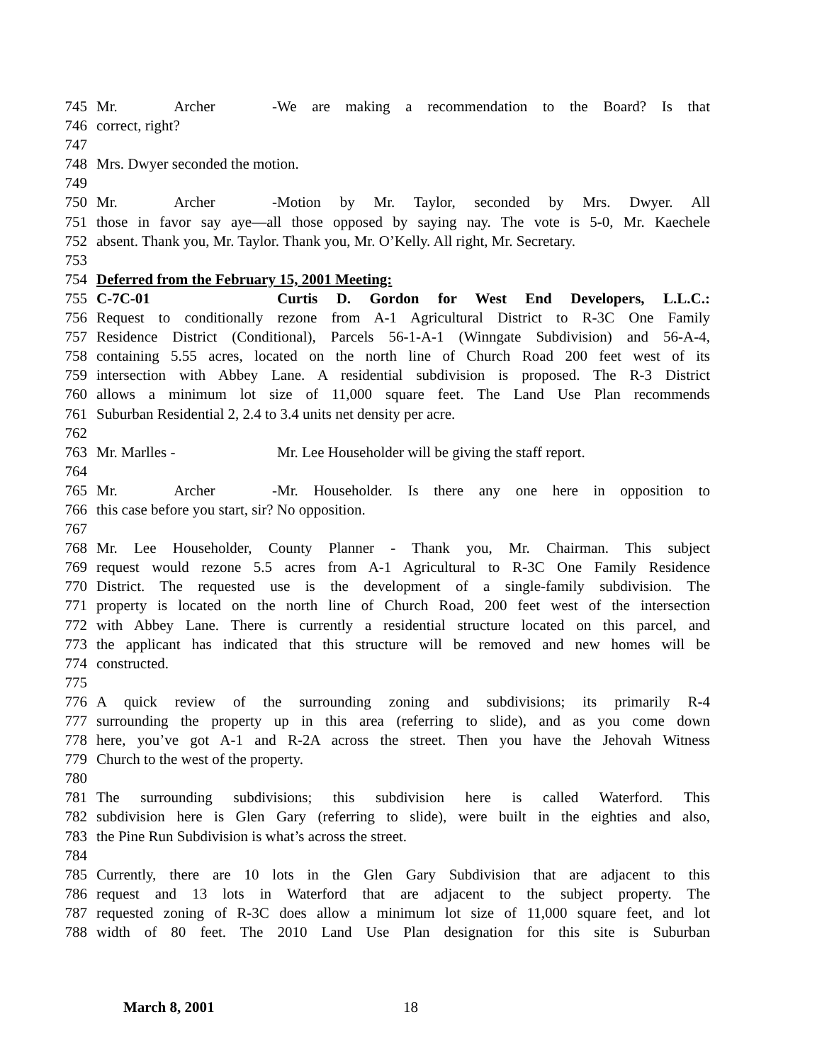745 Mr. Archer - We are making a recommendation to the Board? Is that
746 correct, right?
747
748 Mrs. Dwyer seconded the motion.
749
750 Mr. Archer - Motion by Mr. Taylor, seconded by Mrs. Dwyer. All
751 those in favor say aye—all those opposed by saying nay. The vote is 5-0, Mr. Kaechele
752 absent. Thank you, Mr. Taylor. Thank you, Mr. O’Kelly. All right, Mr. Secretary.
753
754 Deferred from the February 15, 2001 Meeting:
755 C-7C-01 Curtis D. Gordon for West End Developers, L.L.C.:
756 Request to conditionally rezone from A-1 Agricultural District to R-3C One Family
757 Residence District (Conditional), Parcels 56-1-A-1 (Winngate Subdivision) and 56-A-4,
758 containing 5.55 acres, located on the north line of Church Road 200 feet west of its
759 intersection with Abbey Lane. A residential subdivision is proposed. The R-3 District
760 allows a minimum lot size of 11,000 square feet. The Land Use Plan recommends
761 Suburban Residential 2, 2.4 to 3.4 units net density per acre.
762
763 Mr. Marlles - Mr. Lee Householder will be giving the staff report.
764
765 Mr. Archer - Mr. Householder. Is there any one here in opposition to
766 this case before you start, sir? No opposition.
767
768 Mr. Lee Householder, County Planner - Thank you, Mr. Chairman. This subject
769 request would rezone 5.5 acres from A-1 Agricultural to R-3C One Family Residence
770 District. The requested use is the development of a single-family subdivision. The
771 property is located on the north line of Church Road, 200 feet west of the intersection
772 with Abbey Lane. There is currently a residential structure located on this parcel, and
773 the applicant has indicated that this structure will be removed and new homes will be
774 constructed.
775
776 A quick review of the surrounding zoning and subdivisions; its primarily R-4
777 surrounding the property up in this area (referring to slide), and as you come down
778 here, you’ve got A-1 and R-2A across the street. Then you have the Jehovah Witness
779 Church to the west of the property.
780
781 The surrounding subdivisions; this subdivision here is called Waterford. This
782 subdivision here is Glen Gary (referring to slide), were built in the eighties and also,
783 the Pine Run Subdivision is what’s across the street.
784
785 Currently, there are 10 lots in the Glen Gary Subdivision that are adjacent to this
786 request and 13 lots in Waterford that are adjacent to the subject property. The
787 requested zoning of R-3C does allow a minimum lot size of 11,000 square feet, and lot
788 width of 80 feet. The 2010 Land Use Plan designation for this site is Suburban
March 8, 2001 18